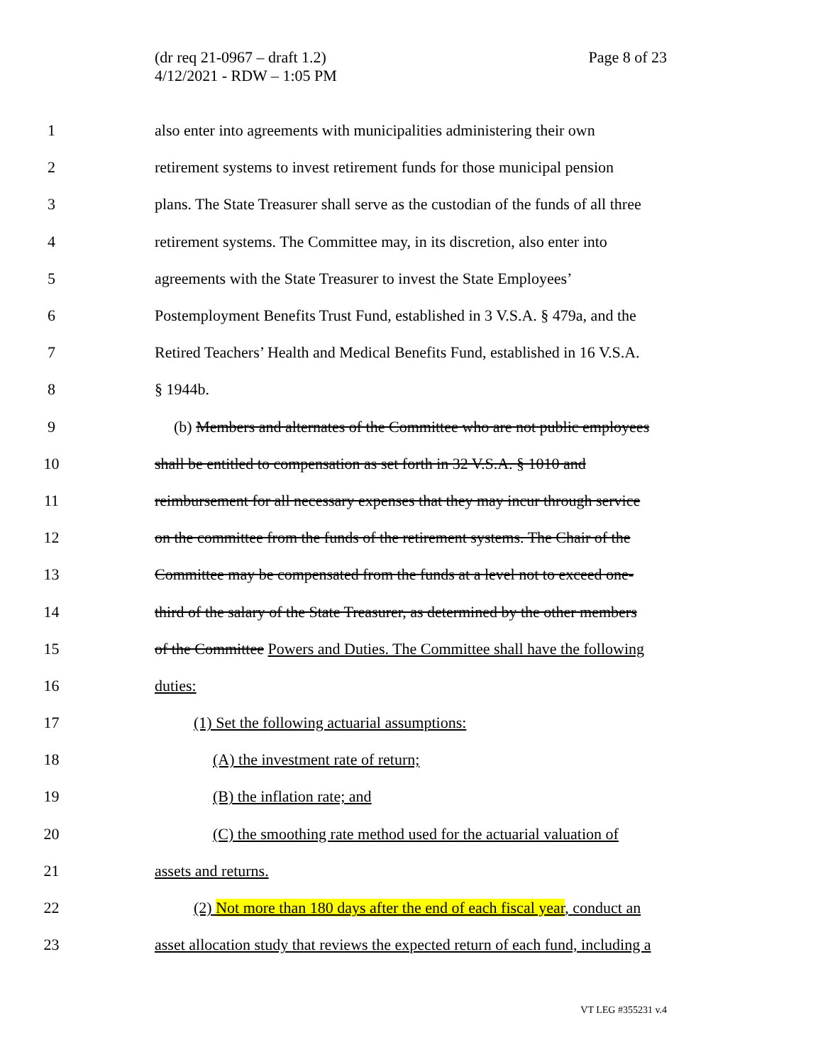(dr req 21-0967 – draft 1.2)
4/12/2021 - RDW – 1:05 PM
Page 8 of 23
1 also enter into agreements with municipalities administering their own
2 retirement systems to invest retirement funds for those municipal pension
3 plans. The State Treasurer shall serve as the custodian of the funds of all three
4 retirement systems. The Committee may, in its discretion, also enter into
5 agreements with the State Treasurer to invest the State Employees’
6 Postemployment Benefits Trust Fund, established in 3 V.S.A. § 479a, and the
7 Retired Teachers’ Health and Medical Benefits Fund, established in 16 V.S.A.
8 § 1944b.
9 (b) Members and alternates of the Committee who are not public employees
10 shall be entitled to compensation as set forth in 32 V.S.A. § 1010 and
11 reimbursement for all necessary expenses that they may incur through service
12 on the committee from the funds of the retirement systems. The Chair of the
13 Committee may be compensated from the funds at a level not to exceed one-
14 third of the salary of the State Treasurer, as determined by the other members
15 of the Committee Powers and Duties. The Committee shall have the following
16 duties:
17 (1) Set the following actuarial assumptions:
18 (A) the investment rate of return;
19 (B) the inflation rate; and
20 (C) the smoothing rate method used for the actuarial valuation of
21 assets and returns.
22 (2) Not more than 180 days after the end of each fiscal year, conduct an
23 asset allocation study that reviews the expected return of each fund, including a
VT LEG #355231 v.4